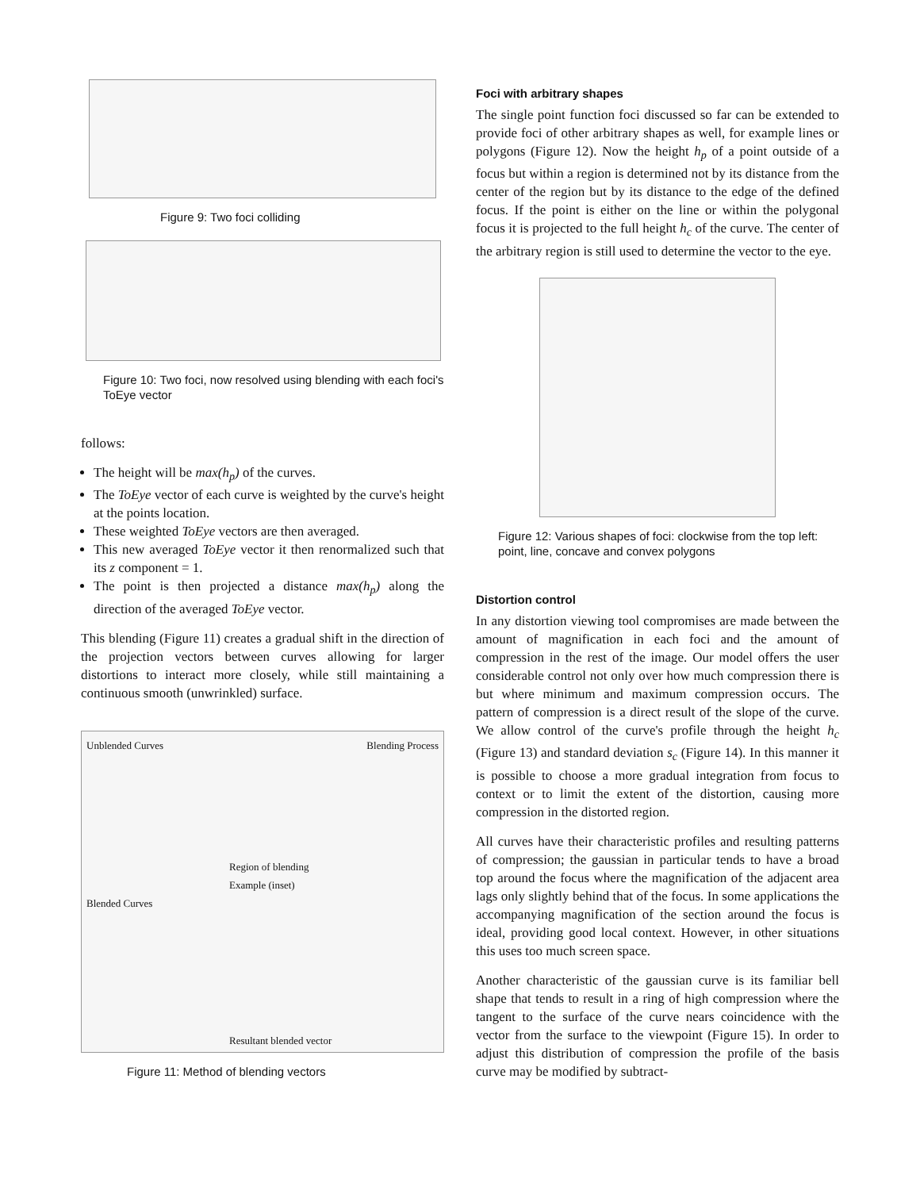Figure 9: Two foci colliding
Figure 10: Two foci, now resolved using blending with each foci's ToEye vector
follows:
The height will be max(h<sub>p</sub>) of the curves.
The ToEye vector of each curve is weighted by the curve's height at the points location.
These weighted ToEye vectors are then averaged.
This new averaged ToEye vector it then renormalized such that its z component = 1.
The point is then projected a distance max(h<sub>p</sub>) along the direction of the averaged ToEye vector.
This blending (Figure 11) creates a gradual shift in the direction of the projection vectors between curves allowing for larger distortions to interact more closely, while still maintaining a continuous smooth (unwrinkled) surface.
Unblended Curves Blending Process
Region of blending
Example (inset)
Blended Curves
Resultant blended vector
Figure 11: Method of blending vectors
Foci with arbitrary shapes
The single point function foci discussed so far can be extended to provide foci of other arbitrary shapes as well, for example lines or polygons (Figure 12). Now the height h<sub>p</sub> of a point outside of a focus but within a region is determined not by its distance from the center of the region but by its distance to the edge of the defined focus. If the point is either on the line or within the polygonal focus it is projected to the full height h<sub>c</sub> of the curve. The center of the arbitrary region is still used to determine the vector to the eye.
Figure 12: Various shapes of foci: clockwise from the top left: point, line, concave and convex polygons
Distortion control
In any distortion viewing tool compromises are made between the amount of magnification in each foci and the amount of compression in the rest of the image. Our model offers the user considerable control not only over how much compression there is but where minimum and maximum compression occurs. The pattern of compression is a direct result of the slope of the curve. We allow control of the curve's profile through the height h<sub>c</sub> (Figure 13) and standard deviation s<sub>c</sub> (Figure 14). In this manner it is possible to choose a more gradual integration from focus to context or to limit the extent of the distortion, causing more compression in the distorted region.
All curves have their characteristic profiles and resulting patterns of compression; the gaussian in particular tends to have a broad top around the focus where the magnification of the adjacent area lags only slightly behind that of the focus. In some applications the accompanying magnification of the section around the focus is ideal, providing good local context. However, in other situations this uses too much screen space.
Another characteristic of the gaussian curve is its familiar bell shape that tends to result in a ring of high compression where the tangent to the surface of the curve nears coincidence with the vector from the surface to the viewpoint (Figure 15). In order to adjust this distribution of compression the profile of the basis curve may be modified by subtract-